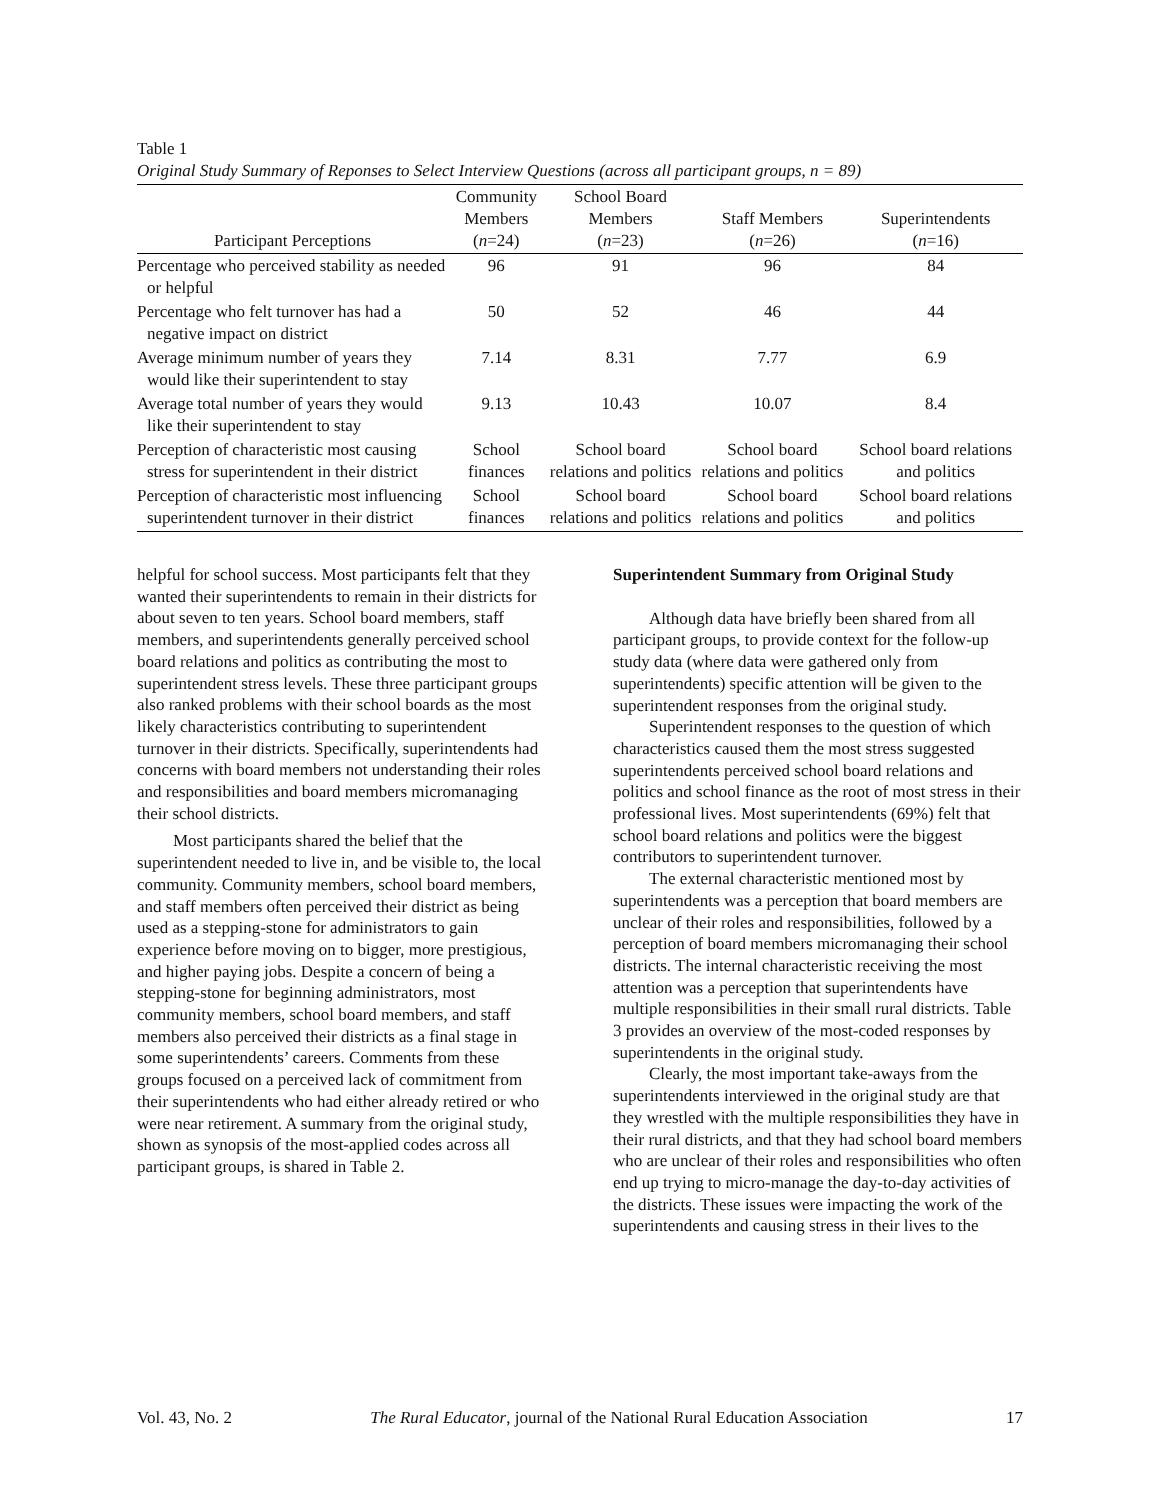Table 1
Original Study Summary of Reponses to Select Interview Questions (across all participant groups, n = 89)
| Participant Perceptions | Community Members ( n =24) | School Board Members ( n =23) | Staff Members ( n =26) | Superintendents ( n =16) |
| --- | --- | --- | --- | --- |
| Percentage who perceived stability as needed or helpful | 96 | 91 | 96 | 84 |
| Percentage who felt turnover has had a negative impact on district | 50 | 52 | 46 | 44 |
| Average minimum number of years they would like their superintendent to stay | 7.14 | 8.31 | 7.77 | 6.9 |
| Average total number of years they would like their superintendent to stay | 9.13 | 10.43 | 10.07 | 8.4 |
| Perception of characteristic most causing stress for superintendent in their district | School finances | School board relations and politics | School board relations and politics | School board relations and politics |
| Perception of characteristic most influencing superintendent turnover in their district | School finances | School board relations and politics | School board relations and politics | School board relations and politics |
helpful for school success. Most participants felt that they wanted their superintendents to remain in their districts for about seven to ten years. School board members, staff members, and superintendents generally perceived school board relations and politics as contributing the most to superintendent stress levels. These three participant groups also ranked problems with their school boards as the most likely characteristics contributing to superintendent turnover in their districts. Specifically, superintendents had concerns with board members not understanding their roles and responsibilities and board members micromanaging their school districts.
Most participants shared the belief that the superintendent needed to live in, and be visible to, the local community. Community members, school board members, and staff members often perceived their district as being used as a stepping-stone for administrators to gain experience before moving on to bigger, more prestigious, and higher paying jobs. Despite a concern of being a stepping-stone for beginning administrators, most community members, school board members, and staff members also perceived their districts as a final stage in some superintendents’ careers. Comments from these groups focused on a perceived lack of commitment from their superintendents who had either already retired or who were near retirement. A summary from the original study, shown as synopsis of the most-applied codes across all participant groups, is shared in Table 2.
Superintendent Summary from Original Study
Although data have briefly been shared from all participant groups, to provide context for the follow-up study data (where data were gathered only from superintendents) specific attention will be given to the superintendent responses from the original study.
Superintendent responses to the question of which characteristics caused them the most stress suggested superintendents perceived school board relations and politics and school finance as the root of most stress in their professional lives. Most superintendents (69%) felt that school board relations and politics were the biggest contributors to superintendent turnover.
The external characteristic mentioned most by superintendents was a perception that board members are unclear of their roles and responsibilities, followed by a perception of board members micromanaging their school districts. The internal characteristic receiving the most attention was a perception that superintendents have multiple responsibilities in their small rural districts. Table 3 provides an overview of the most-coded responses by superintendents in the original study.
Clearly, the most important take-aways from the superintendents interviewed in the original study are that they wrestled with the multiple responsibilities they have in their rural districts, and that they had school board members who are unclear of their roles and responsibilities who often end up trying to micro-manage the day-to-day activities of the districts. These issues were impacting the work of the superintendents and causing stress in their lives to the
Vol. 43, No. 2 The Rural Educator, journal of the National Rural Education Association 17